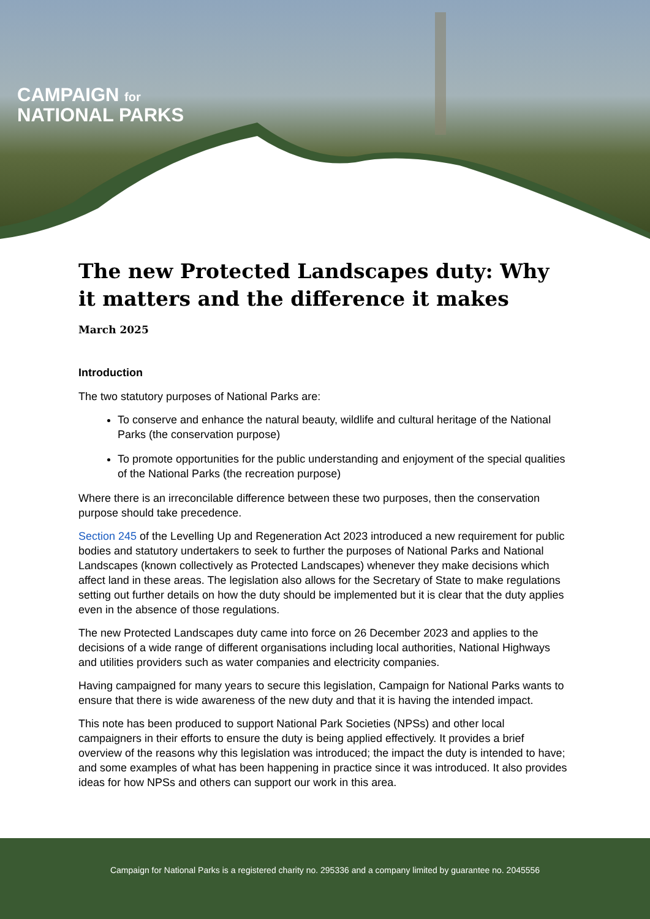CAMPAIGN for
NATIONAL PARKS
The new Protected Landscapes duty: Why it matters and the difference it makes
March 2025
Introduction
The two statutory purposes of National Parks are:
To conserve and enhance the natural beauty, wildlife and cultural heritage of the National Parks (the conservation purpose)
To promote opportunities for the public understanding and enjoyment of the special qualities of the National Parks (the recreation purpose)
Where there is an irreconcilable difference between these two purposes, then the conservation purpose should take precedence.
Section 245 of the Levelling Up and Regeneration Act 2023 introduced a new requirement for public bodies and statutory undertakers to seek to further the purposes of National Parks and National Landscapes (known collectively as Protected Landscapes) whenever they make decisions which affect land in these areas. The legislation also allows for the Secretary of State to make regulations setting out further details on how the duty should be implemented but it is clear that the duty applies even in the absence of those regulations.
The new Protected Landscapes duty came into force on 26 December 2023 and applies to the decisions of a wide range of different organisations including local authorities, National Highways and utilities providers such as water companies and electricity companies.
Having campaigned for many years to secure this legislation, Campaign for National Parks wants to ensure that there is wide awareness of the new duty and that it is having the intended impact.
This note has been produced to support National Park Societies (NPSs) and other local campaigners in their efforts to ensure the duty is being applied effectively. It provides a brief overview of the reasons why this legislation was introduced; the impact the duty is intended to have; and some examples of what has been happening in practice since it was introduced. It also provides ideas for how NPSs and others can support our work in this area.
Campaign for National Parks is a registered charity no. 295336 and a company limited by guarantee no. 2045556